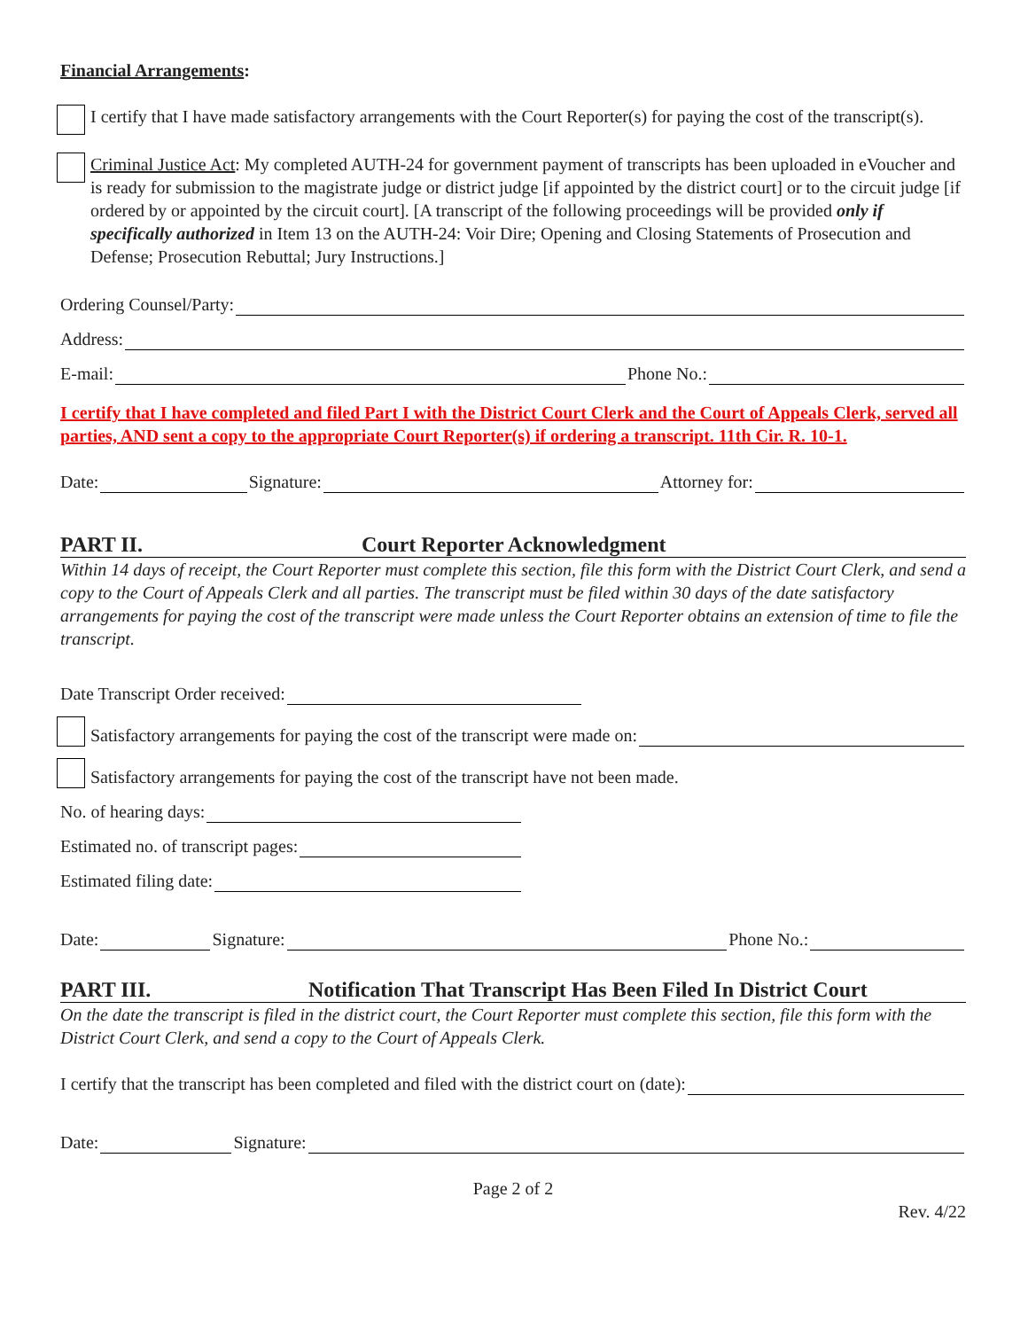Financial Arrangements:
I certify that I have made satisfactory arrangements with the Court Reporter(s) for paying the cost of the transcript(s).
Criminal Justice Act: My completed AUTH-24 for government payment of transcripts has been uploaded in eVoucher and is ready for submission to the magistrate judge or district judge [if appointed by the district court] or to the circuit judge [if ordered by or appointed by the circuit court]. [A transcript of the following proceedings will be provided only if specifically authorized in Item 13 on the AUTH-24: Voir Dire; Opening and Closing Statements of Prosecution and Defense; Prosecution Rebuttal; Jury Instructions.]
Ordering Counsel/Party:
Address:
E-mail: Phone No.:
I certify that I have completed and filed Part I with the District Court Clerk and the Court of Appeals Clerk, served all parties, AND sent a copy to the appropriate Court Reporter(s) if ordering a transcript. 11th Cir. R. 10-1.
Date: Signature: Attorney for:
PART II. Court Reporter Acknowledgment
Within 14 days of receipt, the Court Reporter must complete this section, file this form with the District Court Clerk, and send a copy to the Court of Appeals Clerk and all parties. The transcript must be filed within 30 days of the date satisfactory arrangements for paying the cost of the transcript were made unless the Court Reporter obtains an extension of time to file the transcript.
Date Transcript Order received:
Satisfactory arrangements for paying the cost of the transcript were made on:
Satisfactory arrangements for paying the cost of the transcript have not been made.
No. of hearing days:
Estimated no. of transcript pages:
Estimated filing date:
Date: Signature: Phone No.:
PART III. Notification That Transcript Has Been Filed In District Court
On the date the transcript is filed in the district court, the Court Reporter must complete this section, file this form with the District Court Clerk, and send a copy to the Court of Appeals Clerk.
I certify that the transcript has been completed and filed with the district court on (date):
Date: Signature:
Page 2 of 2
Rev. 4/22